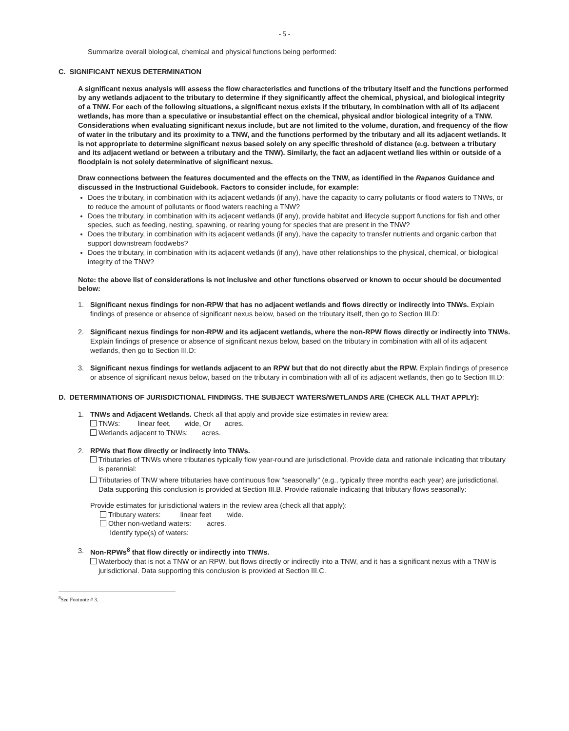- 5 -
Summarize overall biological, chemical and physical functions being performed:
C. SIGNIFICANT NEXUS DETERMINATION
A significant nexus analysis will assess the flow characteristics and functions of the tributary itself and the functions performed by any wetlands adjacent to the tributary to determine if they significantly affect the chemical, physical, and biological integrity of a TNW. For each of the following situations, a significant nexus exists if the tributary, in combination with all of its adjacent wetlands, has more than a speculative or insubstantial effect on the chemical, physical and/or biological integrity of a TNW. Considerations when evaluating significant nexus include, but are not limited to the volume, duration, and frequency of the flow of water in the tributary and its proximity to a TNW, and the functions performed by the tributary and all its adjacent wetlands. It is not appropriate to determine significant nexus based solely on any specific threshold of distance (e.g. between a tributary and its adjacent wetland or between a tributary and the TNW). Similarly, the fact an adjacent wetland lies within or outside of a floodplain is not solely determinative of significant nexus.
Draw connections between the features documented and the effects on the TNW, as identified in the Rapanos Guidance and discussed in the Instructional Guidebook. Factors to consider include, for example:
Does the tributary, in combination with its adjacent wetlands (if any), have the capacity to carry pollutants or flood waters to TNWs, or to reduce the amount of pollutants or flood waters reaching a TNW?
Does the tributary, in combination with its adjacent wetlands (if any), provide habitat and lifecycle support functions for fish and other species, such as feeding, nesting, spawning, or rearing young for species that are present in the TNW?
Does the tributary, in combination with its adjacent wetlands (if any), have the capacity to transfer nutrients and organic carbon that support downstream foodwebs?
Does the tributary, in combination with its adjacent wetlands (if any), have other relationships to the physical, chemical, or biological integrity of the TNW?
Note: the above list of considerations is not inclusive and other functions observed or known to occur should be documented below:
1. Significant nexus findings for non-RPW that has no adjacent wetlands and flows directly or indirectly into TNWs. Explain findings of presence or absence of significant nexus below, based on the tributary itself, then go to Section III.D:
2. Significant nexus findings for non-RPW and its adjacent wetlands, where the non-RPW flows directly or indirectly into TNWs. Explain findings of presence or absence of significant nexus below, based on the tributary in combination with all of its adjacent wetlands, then go to Section III.D:
3. Significant nexus findings for wetlands adjacent to an RPW but that do not directly abut the RPW. Explain findings of presence or absence of significant nexus below, based on the tributary in combination with all of its adjacent wetlands, then go to Section III.D:
D. DETERMINATIONS OF JURISDICTIONAL FINDINGS. THE SUBJECT WATERS/WETLANDS ARE (CHECK ALL THAT APPLY):
1. TNWs and Adjacent Wetlands. Check all that apply and provide size estimates in review area:
TNWs: linear feet, wide, Or acres.
Wetlands adjacent to TNWs: acres.
2. RPWs that flow directly or indirectly into TNWs.
Tributaries of TNWs where tributaries typically flow year-round are jurisdictional. Provide data and rationale indicating that tributary is perennial:
Tributaries of TNW where tributaries have continuous flow "seasonally" (e.g., typically three months each year) are jurisdictional. Data supporting this conclusion is provided at Section III.B. Provide rationale indicating that tributary flows seasonally:
Provide estimates for jurisdictional waters in the review area (check all that apply):
Tributary waters: linear feet wide.
Other non-wetland waters: acres.
Identify type(s) of waters:
3. Non-RPWs<sup>8</sup> that flow directly or indirectly into TNWs.
Waterbody that is not a TNW or an RPW, but flows directly or indirectly into a TNW, and it has a significant nexus with a TNW is jurisdictional. Data supporting this conclusion is provided at Section III.C.
<sup>8</sup> See Footnote # 3.